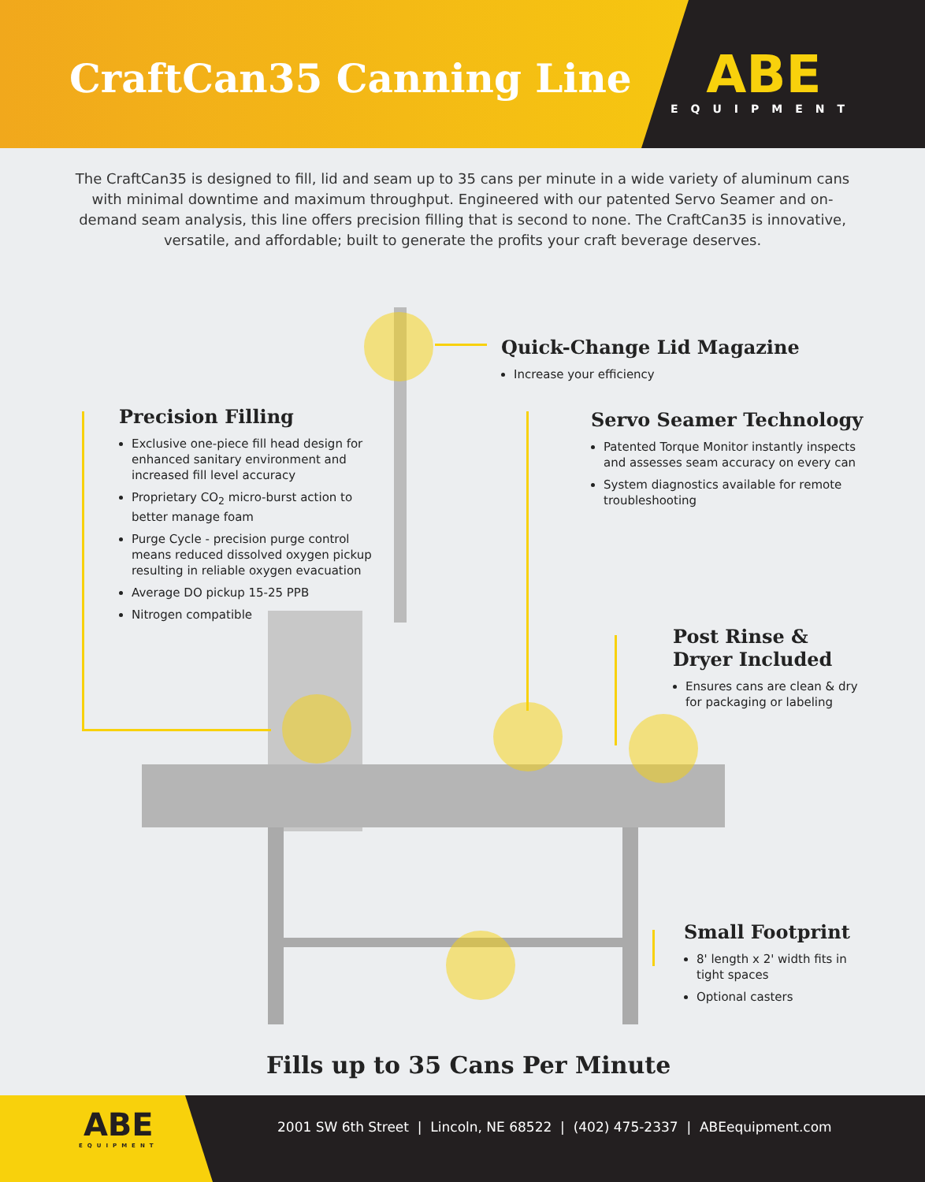CraftCan35 Canning Line ABE
EQUIPMENT
The CraftCan35 is designed to fill, lid and seam up to 35 cans per minute in a wide variety of aluminum cans with minimal downtime and maximum throughput. Engineered with our patented Servo Seamer and on-demand seam analysis, this line offers precision filling that is second to none. The CraftCan35 is innovative, versatile, and affordable; built to generate the profits your craft beverage deserves.
Quick-Change Lid Magazine
Increase your efficiency
Precision Filling
Exclusive one-piece fill head design for enhanced sanitary environment and increased fill level accuracy
Proprietary CO<sub>2</sub> micro-burst action to better manage foam
Purge Cycle - precision purge control means reduced dissolved oxygen pickup resulting in reliable oxygen evacuation
Average DO pickup 15-25 PPB
Nitrogen compatible
Servo Seamer Technology
Patented Torque Monitor instantly inspects and assesses seam accuracy on every can
System diagnostics available for remote troubleshooting
Post Rinse &
Dryer Included
Ensures cans are clean & dry for packaging or labeling
Small Footprint
8' length x 2' width fits in tight spaces
Optional casters
Fills up to 35 Cans Per Minute
ABE
EQUIPMENT
2001 SW 6th Street | Lincoln, NE 68522 | (402) 475-2337 | ABEequipment.com